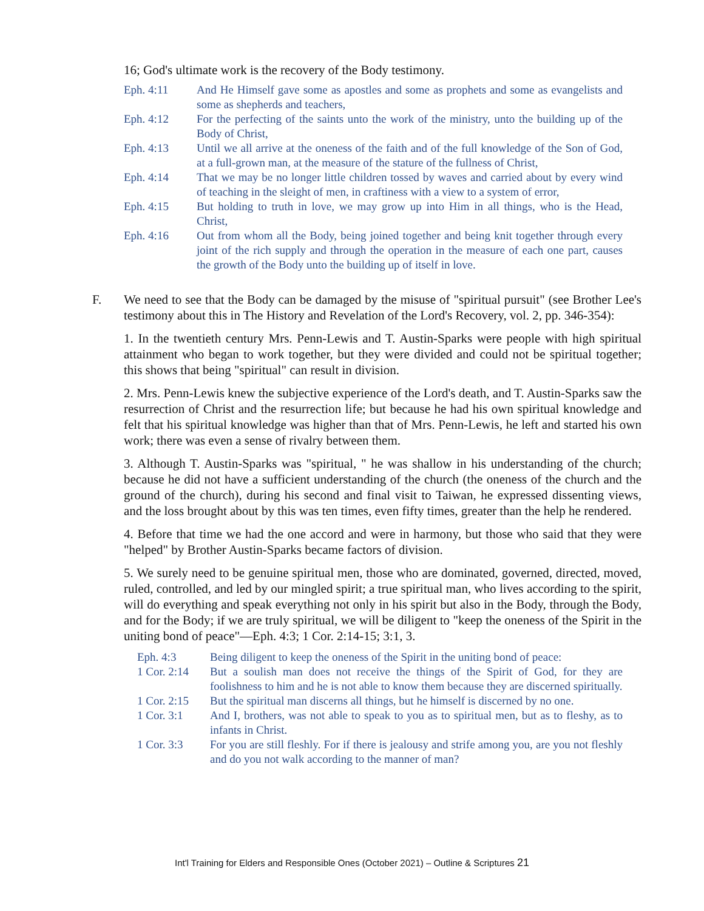16; God's ultimate work is the recovery of the Body testimony.
Eph. 4:11 And He Himself gave some as apostles and some as prophets and some as evangelists and some as shepherds and teachers,
Eph. 4:12 For the perfecting of the saints unto the work of the ministry, unto the building up of the Body of Christ,
Eph. 4:13 Until we all arrive at the oneness of the faith and of the full knowledge of the Son of God, at a full-grown man, at the measure of the stature of the fullness of Christ,
Eph. 4:14 That we may be no longer little children tossed by waves and carried about by every wind of teaching in the sleight of men, in craftiness with a view to a system of error,
Eph. 4:15 But holding to truth in love, we may grow up into Him in all things, who is the Head, Christ,
Eph. 4:16 Out from whom all the Body, being joined together and being knit together through every joint of the rich supply and through the operation in the measure of each one part, causes the growth of the Body unto the building up of itself in love.
F. We need to see that the Body can be damaged by the misuse of "spiritual pursuit" (see Brother Lee's testimony about this in The History and Revelation of the Lord's Recovery, vol. 2, pp. 346-354):
1. In the twentieth century Mrs. Penn-Lewis and T. Austin-Sparks were people with high spiritual attainment who began to work together, but they were divided and could not be spiritual together; this shows that being "spiritual" can result in division.
2. Mrs. Penn-Lewis knew the subjective experience of the Lord's death, and T. Austin-Sparks saw the resurrection of Christ and the resurrection life; but because he had his own spiritual knowledge and felt that his spiritual knowledge was higher than that of Mrs. Penn-Lewis, he left and started his own work; there was even a sense of rivalry between them.
3. Although T. Austin-Sparks was "spiritual, " he was shallow in his understanding of the church; because he did not have a sufficient understanding of the church (the oneness of the church and the ground of the church), during his second and final visit to Taiwan, he expressed dissenting views, and the loss brought about by this was ten times, even fifty times, greater than the help he rendered.
4. Before that time we had the one accord and were in harmony, but those who said that they were "helped" by Brother Austin-Sparks became factors of division.
5. We surely need to be genuine spiritual men, those who are dominated, governed, directed, moved, ruled, controlled, and led by our mingled spirit; a true spiritual man, who lives according to the spirit, will do everything and speak everything not only in his spirit but also in the Body, through the Body, and for the Body; if we are truly spiritual, we will be diligent to "keep the oneness of the Spirit in the uniting bond of peace"—Eph. 4:3; 1 Cor. 2:14-15; 3:1, 3.
Eph. 4:3 Being diligent to keep the oneness of the Spirit in the uniting bond of peace:
1 Cor. 2:14 But a soulish man does not receive the things of the Spirit of God, for they are foolishness to him and he is not able to know them because they are discerned spiritually.
1 Cor. 2:15 But the spiritual man discerns all things, but he himself is discerned by no one.
1 Cor. 3:1 And I, brothers, was not able to speak to you as to spiritual men, but as to fleshy, as to infants in Christ.
1 Cor. 3:3 For you are still fleshly. For if there is jealousy and strife among you, are you not fleshly and do you not walk according to the manner of man?
Int'l Training for Elders and Responsible Ones (October 2021) – Outline & Scriptures 21